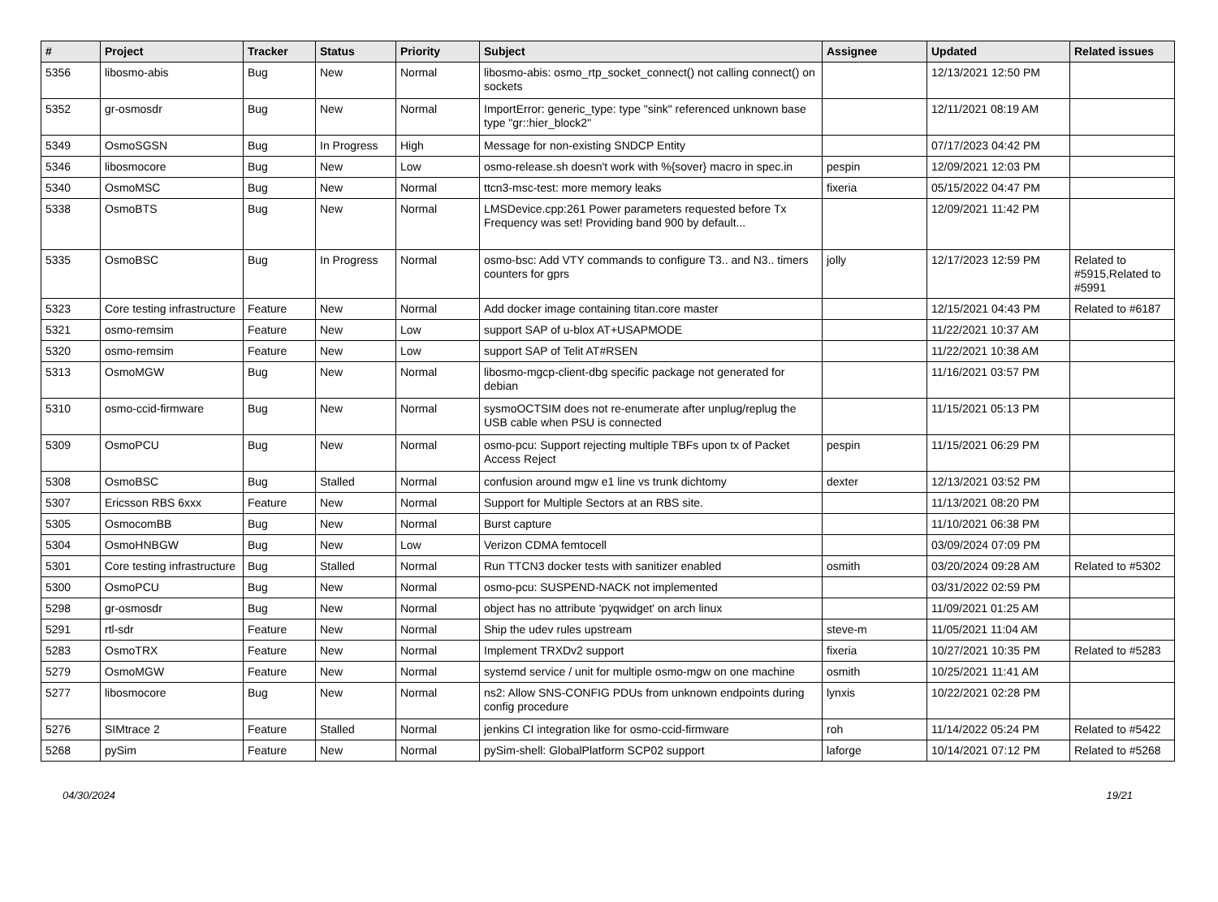| # | Project | Tracker | Status | Priority | Subject | Assignee | Updated | Related issues |
| --- | --- | --- | --- | --- | --- | --- | --- | --- |
| 5356 | libosmo-abis | Bug | New | Normal | libosmo-abis: osmo_rtp_socket_connect() not calling connect() on sockets | | 12/13/2021 12:50 PM | |
| 5352 | gr-osmosdr | Bug | New | Normal | ImportError: generic_type: type "sink" referenced unknown base type "gr::hier_block2" | | 12/11/2021 08:19 AM | |
| 5349 | OsmoSGSN | Bug | In Progress | High | Message for non-existing SNDCP Entity | | 07/17/2023 04:42 PM | |
| 5346 | libosmocore | Bug | New | Low | osmo-release.sh doesn't work with %{sover} macro in spec.in | pespin | 12/09/2021 12:03 PM | |
| 5340 | OsmoMSC | Bug | New | Normal | ttcn3-msc-test: more memory leaks | fixeria | 05/15/2022 04:47 PM | |
| 5338 | OsmoBTS | Bug | New | Normal | LMSDevice.cpp:261 Power parameters requested before Tx Frequency was set! Providing band 900 by default... | | 12/09/2021 11:42 PM | |
| 5335 | OsmoBSC | Bug | In Progress | Normal | osmo-bsc: Add VTY commands to configure T3.. and N3.. timers counters for gprs | jolly | 12/17/2023 12:59 PM | Related to #5915,Related to #5991 |
| 5323 | Core testing infrastructure | Feature | New | Normal | Add docker image containing titan.core master | | 12/15/2021 04:43 PM | Related to #6187 |
| 5321 | osmo-remsim | Feature | New | Low | support SAP of u-blox AT+USAPMODE | | 11/22/2021 10:37 AM | |
| 5320 | osmo-remsim | Feature | New | Low | support SAP of Telit AT#RSEN | | 11/22/2021 10:38 AM | |
| 5313 | OsmoMGW | Bug | New | Normal | libosmo-mgcp-client-dbg specific package not generated for debian | | 11/16/2021 03:57 PM | |
| 5310 | osmo-ccid-firmware | Bug | New | Normal | sysmoOCTSIM does not re-enumerate after unplug/replug the USB cable when PSU is connected | | 11/15/2021 05:13 PM | |
| 5309 | OsmoPCU | Bug | New | Normal | osmo-pcu: Support rejecting multiple TBFs upon tx of Packet Access Reject | pespin | 11/15/2021 06:29 PM | |
| 5308 | OsmoBSC | Bug | Stalled | Normal | confusion around mgw e1 line vs trunk dichtomy | dexter | 12/13/2021 03:52 PM | |
| 5307 | Ericsson RBS 6xxx | Feature | New | Normal | Support for Multiple Sectors at an RBS site. | | 11/13/2021 08:20 PM | |
| 5305 | OsmocomBB | Bug | New | Normal | Burst capture | | 11/10/2021 06:38 PM | |
| 5304 | OsmoHNBGW | Bug | New | Low | Verizon CDMA femtocell | | 03/09/2024 07:09 PM | |
| 5301 | Core testing infrastructure | Bug | Stalled | Normal | Run TTCN3 docker tests with sanitizer enabled | osmith | 03/20/2024 09:28 AM | Related to #5302 |
| 5300 | OsmoPCU | Bug | New | Normal | osmo-pcu: SUSPEND-NACK not implemented | | 03/31/2022 02:59 PM | |
| 5298 | gr-osmosdr | Bug | New | Normal | object has no attribute 'pyqwidget' on arch linux | | 11/09/2021 01:25 AM | |
| 5291 | rtl-sdr | Feature | New | Normal | Ship the udev rules upstream | steve-m | 11/05/2021 11:04 AM | |
| 5283 | OsmoTRX | Feature | New | Normal | Implement TRXDv2 support | fixeria | 10/27/2021 10:35 PM | Related to #5283 |
| 5279 | OsmoMGW | Feature | New | Normal | systemd service / unit for multiple osmo-mgw on one machine | osmith | 10/25/2021 11:41 AM | |
| 5277 | libosmocore | Bug | New | Normal | ns2: Allow SNS-CONFIG PDUs from unknown endpoints during config procedure | lynxis | 10/22/2021 02:28 PM | |
| 5276 | SIMtrace 2 | Feature | Stalled | Normal | jenkins CI integration like for osmo-ccid-firmware | roh | 11/14/2022 05:24 PM | Related to #5422 |
| 5268 | pySim | Feature | New | Normal | pySim-shell: GlobalPlatform SCP02 support | laforge | 10/14/2021 07:12 PM | Related to #5268 |
04/30/2024 19/21